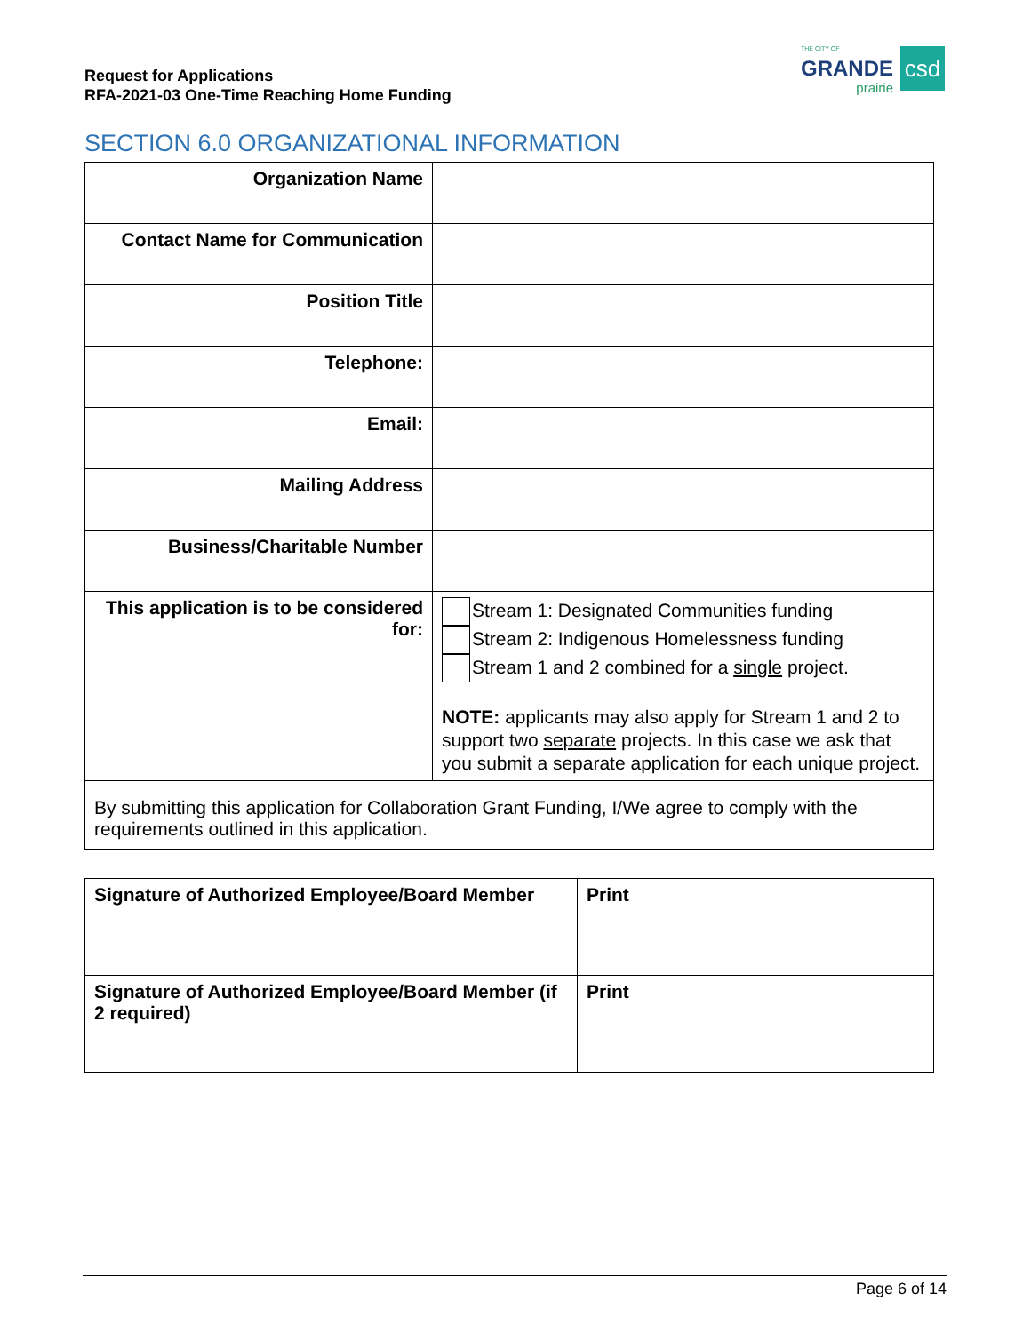Request for Applications
RFA-2021-03 One-Time Reaching Home Funding
THE CITY OF
GRANDE
prairie
csd
SECTION 6.0 ORGANIZATIONAL INFORMATION
| Organization Name | |
| Contact Name for Communication | |
| Position Title | |
| Telephone: | |
| Email: | |
| Mailing Address | |
| Business/Charitable Number | |
| This application is to be considered for: | Stream 1: Designated Communities funding Stream 2: Indigenous Homelessness funding Stream 1 and 2 combined for a single project. NOTE: applicants may also apply for Stream 1 and 2 to support two separate projects. In this case we ask that you submit a separate application for each unique project. |
| By submitting this application for Collaboration Grant Funding, I/We agree to comply with the requirements outlined in this application. | |
| Signature of Authorized Employee/Board Member | Print |
| Signature of Authorized Employee/Board Member (if 2 required) | Print |
Page 6 of 14